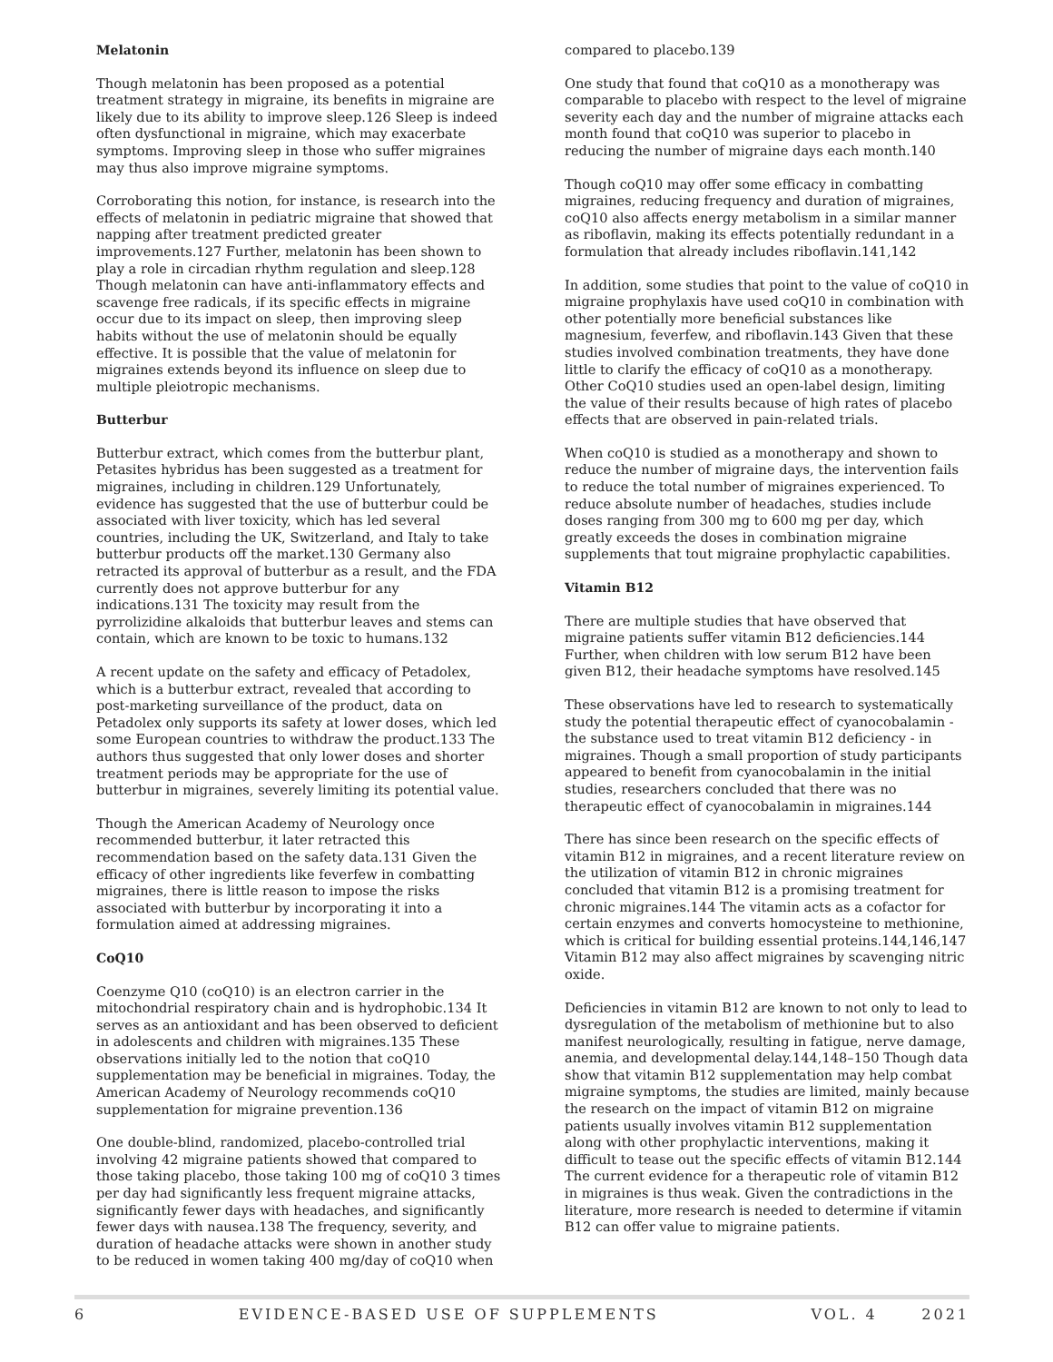Melatonin
Though melatonin has been proposed as a potential treatment strategy in migraine, its benefits in migraine are likely due to its ability to improve sleep.126 Sleep is indeed often dysfunctional in migraine, which may exacerbate symptoms. Improving sleep in those who suffer migraines may thus also improve migraine symptoms.
Corroborating this notion, for instance, is research into the effects of melatonin in pediatric migraine that showed that napping after treatment predicted greater improvements.127 Further, melatonin has been shown to play a role in circadian rhythm regulation and sleep.128 Though melatonin can have anti-inflammatory effects and scavenge free radicals, if its specific effects in migraine occur due to its impact on sleep, then improving sleep habits without the use of melatonin should be equally effective. It is possible that the value of melatonin for migraines extends beyond its influence on sleep due to multiple pleiotropic mechanisms.
Butterbur
Butterbur extract, which comes from the butterbur plant, Petasites hybridus has been suggested as a treatment for migraines, including in children.129 Unfortunately, evidence has suggested that the use of butterbur could be associated with liver toxicity, which has led several countries, including the UK, Switzerland, and Italy to take butterbur products off the market.130 Germany also retracted its approval of butterbur as a result, and the FDA currently does not approve butterbur for any indications.131 The toxicity may result from the pyrrolizidine alkaloids that butterbur leaves and stems can contain, which are known to be toxic to humans.132
A recent update on the safety and efficacy of Petadolex, which is a butterbur extract, revealed that according to post-marketing surveillance of the product, data on Petadolex only supports its safety at lower doses, which led some European countries to withdraw the product.133 The authors thus suggested that only lower doses and shorter treatment periods may be appropriate for the use of butterbur in migraines, severely limiting its potential value.
Though the American Academy of Neurology once recommended butterbur, it later retracted this recommendation based on the safety data.131 Given the efficacy of other ingredients like feverfew in combatting migraines, there is little reason to impose the risks associated with butterbur by incorporating it into a formulation aimed at addressing migraines.
CoQ10
Coenzyme Q10 (coQ10) is an electron carrier in the mitochondrial respiratory chain and is hydrophobic.134 It serves as an antioxidant and has been observed to deficient in adolescents and children with migraines.135 These observations initially led to the notion that coQ10 supplementation may be beneficial in migraines. Today, the American Academy of Neurology recommends coQ10 supplementation for migraine prevention.136
One double-blind, randomized, placebo-controlled trial involving 42 migraine patients showed that compared to those taking placebo, those taking 100 mg of coQ10 3 times per day had significantly less frequent migraine attacks, significantly fewer days with headaches, and significantly fewer days with nausea.138 The frequency, severity, and duration of headache attacks were shown in another study to be reduced in women taking 400 mg/day of coQ10 when
compared to placebo.139
One study that found that coQ10 as a monotherapy was comparable to placebo with respect to the level of migraine severity each day and the number of migraine attacks each month found that coQ10 was superior to placebo in reducing the number of migraine days each month.140
Though coQ10 may offer some efficacy in combatting migraines, reducing frequency and duration of migraines, coQ10 also affects energy metabolism in a similar manner as riboflavin, making its effects potentially redundant in a formulation that already includes riboflavin.141,142
In addition, some studies that point to the value of coQ10 in migraine prophylaxis have used coQ10 in combination with other potentially more beneficial substances like magnesium, feverfew, and riboflavin.143 Given that these studies involved combination treatments, they have done little to clarify the efficacy of coQ10 as a monotherapy. Other CoQ10 studies used an open-label design, limiting the value of their results because of high rates of placebo effects that are observed in pain-related trials.
When coQ10 is studied as a monotherapy and shown to reduce the number of migraine days, the intervention fails to reduce the total number of migraines experienced. To reduce absolute number of headaches, studies include doses ranging from 300 mg to 600 mg per day, which greatly exceeds the doses in combination migraine supplements that tout migraine prophylactic capabilities.
Vitamin B12
There are multiple studies that have observed that migraine patients suffer vitamin B12 deficiencies.144 Further, when children with low serum B12 have been given B12, their headache symptoms have resolved.145
These observations have led to research to systematically study the potential therapeutic effect of cyanocobalamin - the substance used to treat vitamin B12 deficiency - in migraines. Though a small proportion of study participants appeared to benefit from cyanocobalamin in the initial studies, researchers concluded that there was no therapeutic effect of cyanocobalamin in migraines.144
There has since been research on the specific effects of vitamin B12 in migraines, and a recent literature review on the utilization of vitamin B12 in chronic migraines concluded that vitamin B12 is a promising treatment for chronic migraines.144 The vitamin acts as a cofactor for certain enzymes and converts homocysteine to methionine, which is critical for building essential proteins.144,146,147 Vitamin B12 may also affect migraines by scavenging nitric oxide.
Deficiencies in vitamin B12 are known to not only to lead to dysregulation of the metabolism of methionine but to also manifest neurologically, resulting in fatigue, nerve damage, anemia, and developmental delay.144,148–150 Though data show that vitamin B12 supplementation may help combat migraine symptoms, the studies are limited, mainly because the research on the impact of vitamin B12 on migraine patients usually involves vitamin B12 supplementation along with other prophylactic interventions, making it difficult to tease out the specific effects of vitamin B12.144 The current evidence for a therapeutic role of vitamin B12 in migraines is thus weak. Given the contradictions in the literature, more research is needed to determine if vitamin B12 can offer value to migraine patients.
6 EVIDENCE-BASED USE OF SUPPLEMENTS VOL. 4 2021